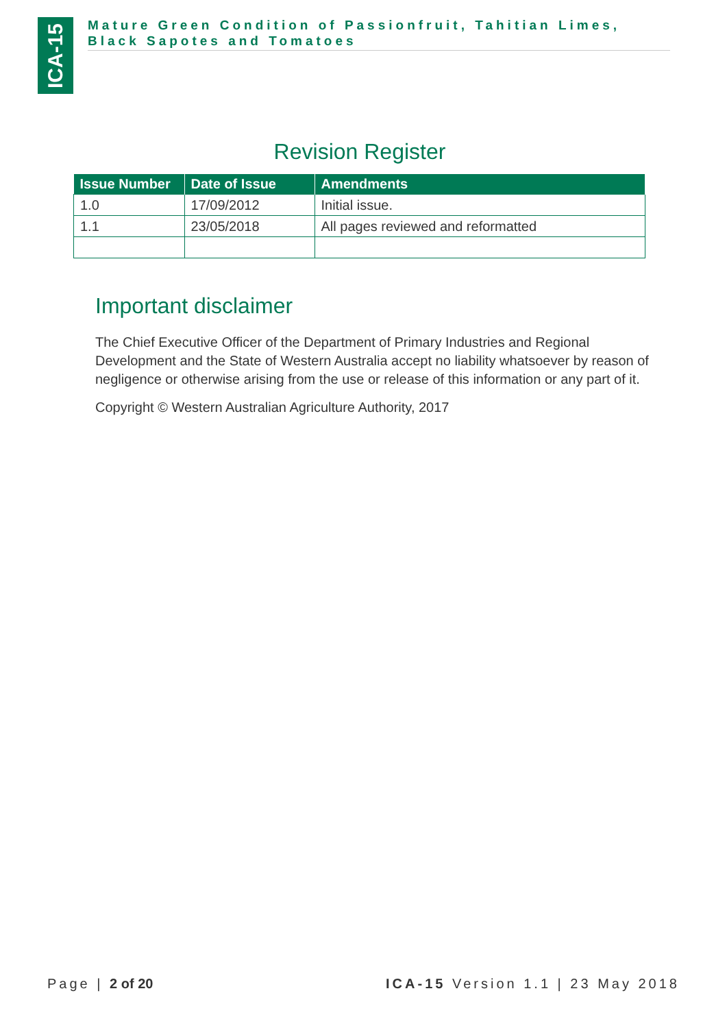ICA-15
Mature Green Condition of Passionfruit, Tahitian Limes, Black Sapotes and Tomatoes
Revision Register
| Issue Number | Date of Issue | Amendments |
| --- | --- | --- |
| 1.0 | 17/09/2012 | Initial issue. |
| 1.1 | 23/05/2018 | All pages reviewed and reformatted |
Important disclaimer
The Chief Executive Officer of the Department of Primary Industries and Regional Development and the State of Western Australia accept no liability whatsoever by reason of negligence or otherwise arising from the use or release of this information or any part of it.
Copyright © Western Australian Agriculture Authority, 2017
Page | 2 of 20 ICA-15 Version 1.1 | 23 May 2018